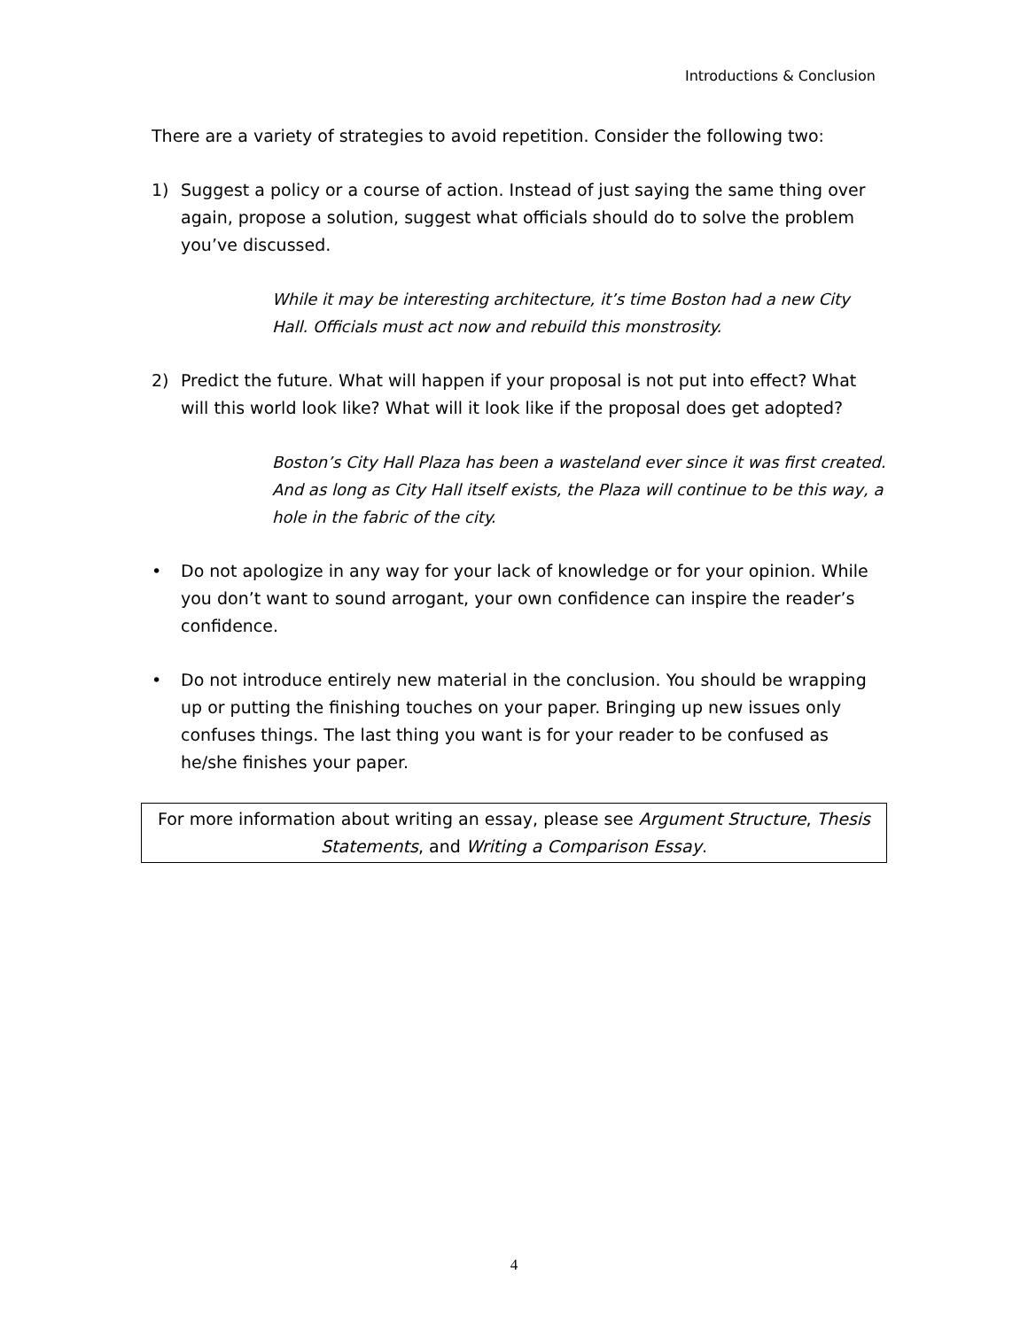Introductions & Conclusion
There are a variety of strategies to avoid repetition. Consider the following two:
1) Suggest a policy or a course of action. Instead of just saying the same thing over again, propose a solution, suggest what officials should do to solve the problem you’ve discussed.
While it may be interesting architecture, it’s time Boston had a new City Hall. Officials must act now and rebuild this monstrosity.
2) Predict the future. What will happen if your proposal is not put into effect? What will this world look like? What will it look like if the proposal does get adopted?
Boston’s City Hall Plaza has been a wasteland ever since it was first created. And as long as City Hall itself exists, the Plaza will continue to be this way, a hole in the fabric of the city.
• Do not apologize in any way for your lack of knowledge or for your opinion. While you don’t want to sound arrogant, your own confidence can inspire the reader’s confidence.
• Do not introduce entirely new material in the conclusion. You should be wrapping up or putting the finishing touches on your paper. Bringing up new issues only confuses things. The last thing you want is for your reader to be confused as he/she finishes your paper.
For more information about writing an essay, please see Argument Structure, Thesis Statements, and Writing a Comparison Essay.
4